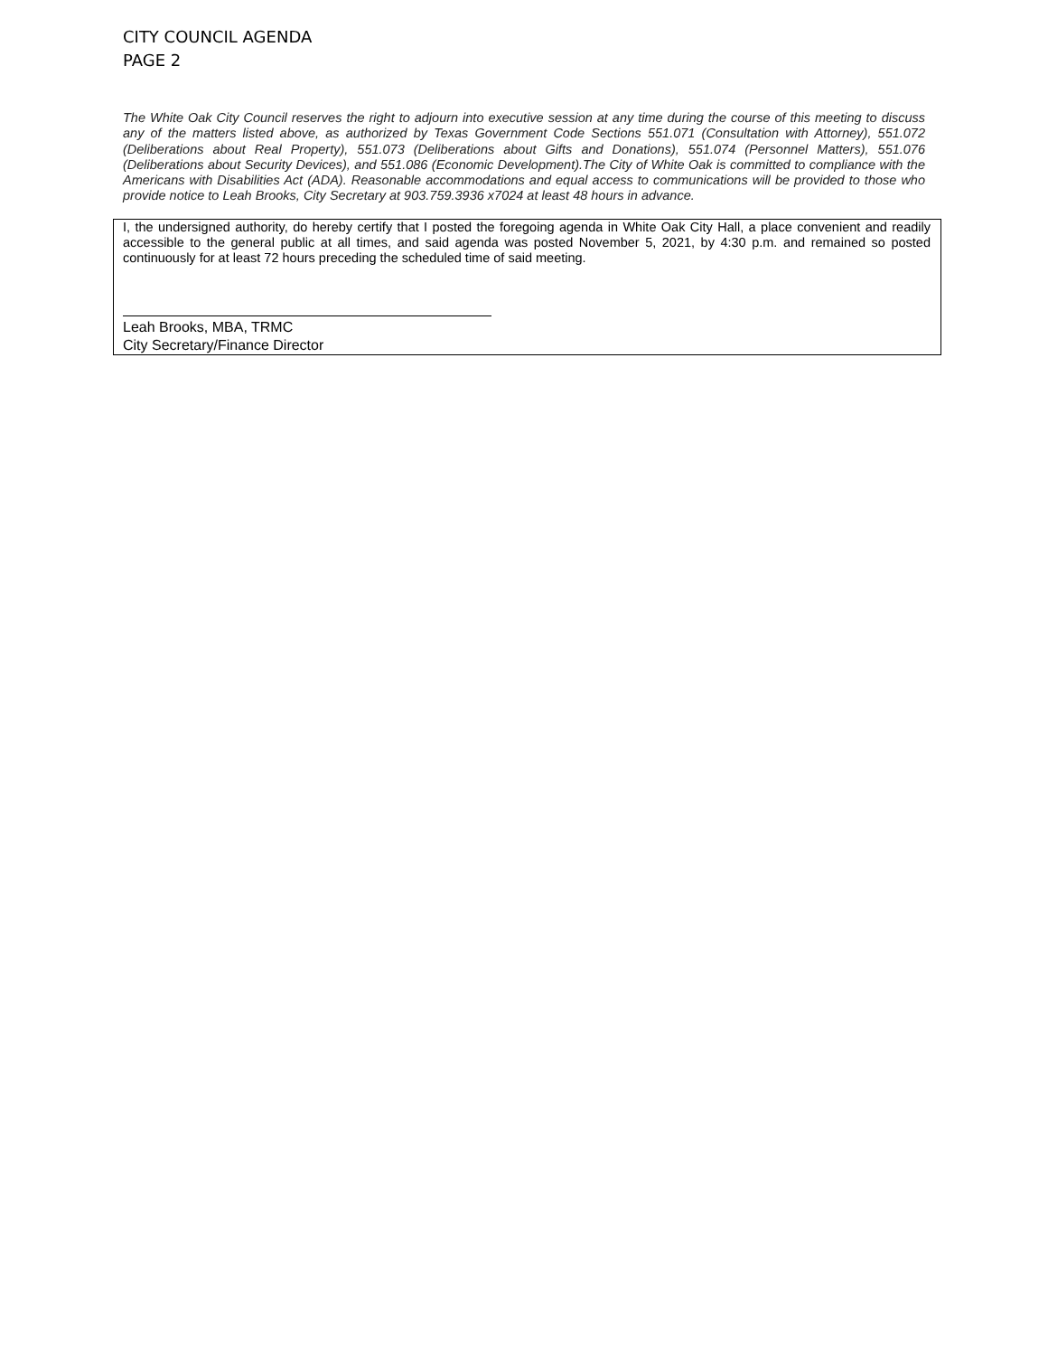CITY COUNCIL AGENDA
PAGE 2
The White Oak City Council reserves the right to adjourn into executive session at any time during the course of this meeting to discuss any of the matters listed above, as authorized by Texas Government Code Sections 551.071 (Consultation with Attorney), 551.072 (Deliberations about Real Property), 551.073 (Deliberations about Gifts and Donations), 551.074 (Personnel Matters), 551.076 (Deliberations about Security Devices), and 551.086 (Economic Development).The City of White Oak is committed to compliance with the Americans with Disabilities Act (ADA). Reasonable accommodations and equal access to communications will be provided to those who provide notice to Leah Brooks, City Secretary at 903.759.3936 x7024 at least 48 hours in advance.
I, the undersigned authority, do hereby certify that I posted the foregoing agenda in White Oak City Hall, a place convenient and readily accessible to the general public at all times, and said agenda was posted November 5, 2021, by 4:30 p.m. and remained so posted continuously for at least 72 hours preceding the scheduled time of said meeting.
Leah Brooks, MBA, TRMC
City Secretary/Finance Director